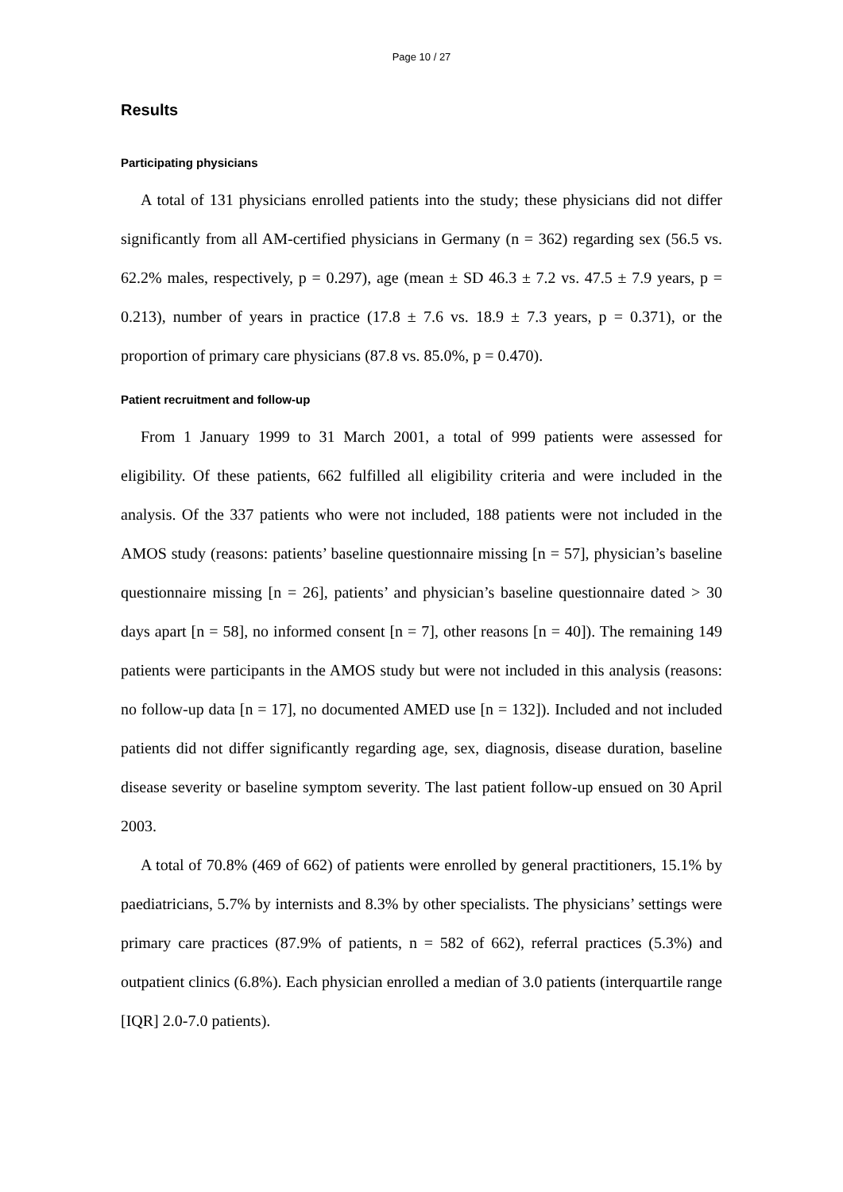Page 10 / 27
Results
Participating physicians
A total of 131 physicians enrolled patients into the study; these physicians did not differ significantly from all AM-certified physicians in Germany (n = 362) regarding sex (56.5 vs. 62.2% males, respectively, p = 0.297), age (mean ± SD 46.3 ± 7.2 vs. 47.5 ± 7.9 years, p = 0.213), number of years in practice (17.8 ± 7.6 vs. 18.9 ± 7.3 years, p = 0.371), or the proportion of primary care physicians (87.8 vs. 85.0%, p = 0.470).
Patient recruitment and follow-up
From 1 January 1999 to 31 March 2001, a total of 999 patients were assessed for eligibility. Of these patients, 662 fulfilled all eligibility criteria and were included in the analysis. Of the 337 patients who were not included, 188 patients were not included in the AMOS study (reasons: patients’ baseline questionnaire missing [n = 57], physician’s baseline questionnaire missing [n = 26], patients’ and physician’s baseline questionnaire dated > 30 days apart [n = 58], no informed consent [n = 7], other reasons [n = 40]). The remaining 149 patients were participants in the AMOS study but were not included in this analysis (reasons: no follow-up data [n = 17], no documented AMED use [n = 132]). Included and not included patients did not differ significantly regarding age, sex, diagnosis, disease duration, baseline disease severity or baseline symptom severity. The last patient follow-up ensued on 30 April 2003.
A total of 70.8% (469 of 662) of patients were enrolled by general practitioners, 15.1% by paediatricians, 5.7% by internists and 8.3% by other specialists. The physicians’ settings were primary care practices (87.9% of patients, n = 582 of 662), referral practices (5.3%) and outpatient clinics (6.8%). Each physician enrolled a median of 3.0 patients (interquartile range [IQR] 2.0-7.0 patients).